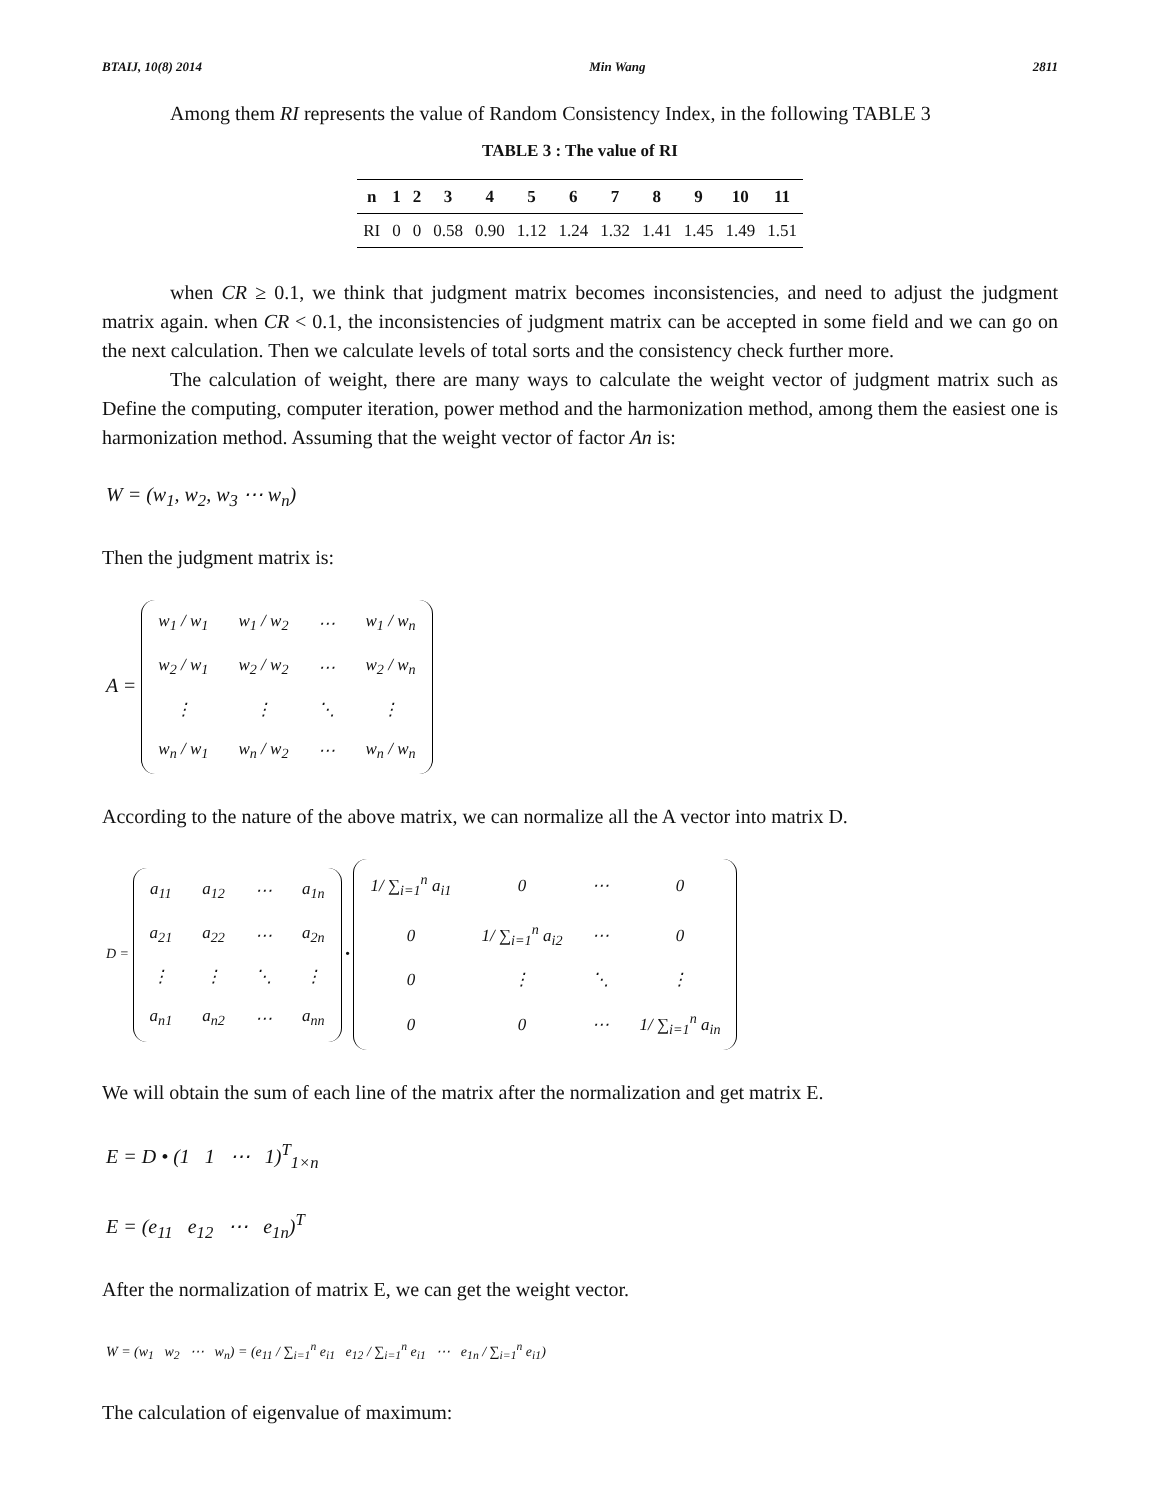BTAIJ, 10(8) 2014 Min Wang 2811
Among them RI represents the value of Random Consistency Index, in the following TABLE 3
TABLE 3 : The value of RI
| n | 1 | 2 | 3 | 4 | 5 | 6 | 7 | 8 | 9 | 10 | 11 |
| --- | --- | --- | --- | --- | --- | --- | --- | --- | --- | --- | --- |
| RI | 0 | 0 | 0.58 | 0.90 | 1.12 | 1.24 | 1.32 | 1.41 | 1.45 | 1.49 | 1.51 |
when CR ≥ 0.1, we think that judgment matrix becomes inconsistencies, and need to adjust the judgment matrix again. when CR < 0.1, the inconsistencies of judgment matrix can be accepted in some field and we can go on the next calculation. Then we calculate levels of total sorts and the consistency check further more.
The calculation of weight, there are many ways to calculate the weight vector of judgment matrix such as Define the computing, computer iteration, power method and the harmonization method, among them the easiest one is harmonization method. Assuming that the weight vector of factor An is:
W = (w<sub>1</sub>, w<sub>2</sub>, w<sub>3</sub> ⋯ w<sub>n</sub>)
Then the judgment matrix is:
A =
| w<sub>1</sub> / w<sub>1</sub> | w<sub>1</sub> / w<sub>2</sub> | ⋯ | w<sub>1</sub> / w<sub>n</sub> |
| w<sub>2</sub> / w<sub>1</sub> | w<sub>2</sub> / w<sub>2</sub> | ⋯ | w<sub>2</sub> / w<sub>n</sub> |
| ⋮ | ⋮ | ⋱ | ⋮ |
| w<sub>n</sub> / w<sub>1</sub> | w<sub>n</sub> / w<sub>2</sub> | ⋯ | w<sub>n</sub> / w<sub>n</sub> |
According to the nature of the above matrix, we can normalize all the A vector into matrix D.
D =
| a<sub>11</sub> | a<sub>12</sub> | ⋯ | a<sub>1n</sub> |
| a<sub>21</sub> | a<sub>22</sub> | ⋯ | a<sub>2n</sub> |
| ⋮ | ⋮ | ⋱ | ⋮ |
| a<sub>n1</sub> | a<sub>n2</sub> | ⋯ | a<sub>nn</sub> |
•
| 1/ ∑<sub>i=1</sub><sup>n</sup> a<sub>i1</sub> | 0 | ⋯ | 0 |
| 0 | 1/ ∑<sub>i=1</sub><sup>n</sup> a<sub>i2</sub> | ⋯ | 0 |
| 0 | ⋮ | ⋱ | ⋮ |
| 0 | 0 | ⋯ | 1/ ∑<sub>i=1</sub><sup>n</sup> a<sub>in</sub> |
We will obtain the sum of each line of the matrix after the normalization and get matrix E.
E = D • (1 1 ⋯ 1)<sup>T</sup><sub>1×n</sub>
E = (e<sub>11</sub> e<sub>12</sub> ⋯ e<sub>1n</sub>)<sup>T</sup>
After the normalization of matrix E, we can get the weight vector.
W = (w<sub>1</sub> w<sub>2</sub> ⋯ w<sub>n</sub>) = (e<sub>11</sub> / ∑<sub>i=1</sub><sup>n</sup> e<sub>i1</sub> e<sub>12</sub> / ∑<sub>i=1</sub><sup>n</sup> e<sub>i1</sub> ⋯ e<sub>1n</sub> / ∑<sub>i=1</sub><sup>n</sup> e<sub>i1</sub>)
The calculation of eigenvalue of maximum: